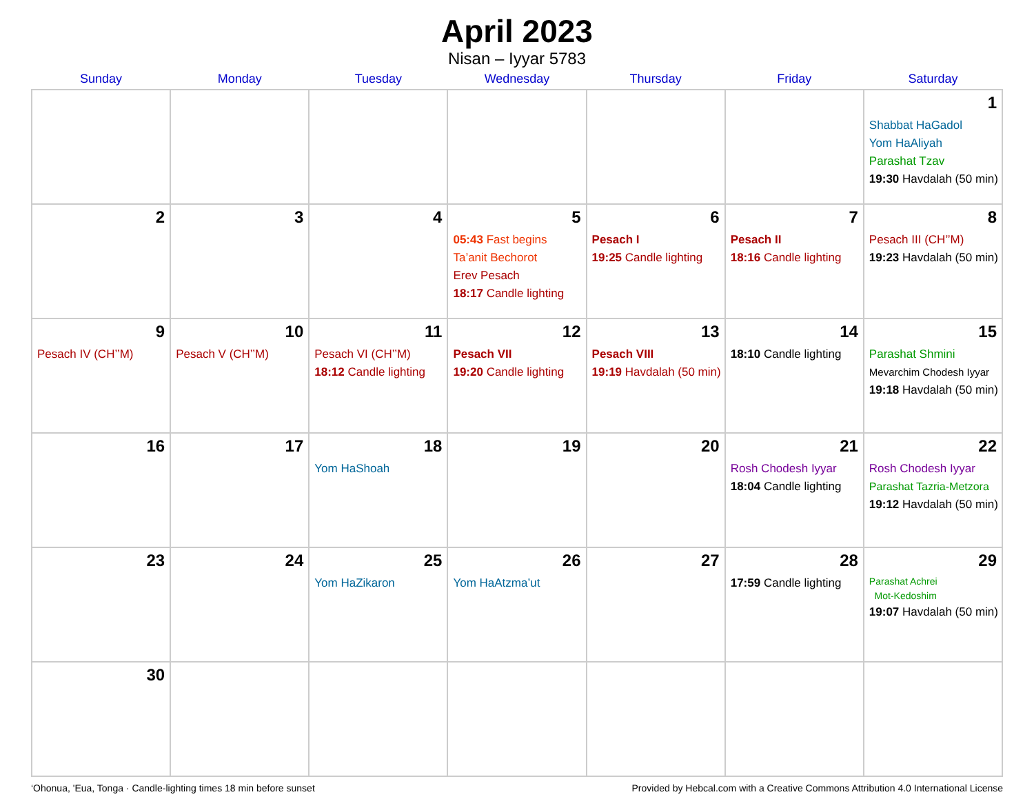April 2023
Nisan – Iyyar 5783
| Sunday | Monday | Tuesday | Wednesday | Thursday | Friday | Saturday |
| --- | --- | --- | --- | --- | --- | --- |
| | | | | | | 1 Shabbat HaGadol Yom HaAliyah Parashat Tzav 19:30 Havdalah (50 min) |
| 2 | 3 | 4 | 5 05:43 Fast begins Ta’anit Bechorot Erev Pesach 18:17 Candle lighting | 6 Pesach I 19:25 Candle lighting | 7 Pesach II 18:16 Candle lighting | 8 Pesach III (CH’’M) 19:23 Havdalah (50 min) |
| 9 Pesach IV (CH’’M) | 10 Pesach V (CH’’M) | 11 Pesach VI (CH’’M) 18:12 Candle lighting | 12 Pesach VII 19:20 Candle lighting | 13 Pesach VIII 19:19 Havdalah (50 min) | 14 18:10 Candle lighting | 15 Parashat Shmini Mevarchim Chodesh Iyyar 19:18 Havdalah (50 min) |
| 16 | 17 | 18 Yom HaShoah | 19 | 20 | 21 Rosh Chodesh Iyyar 18:04 Candle lighting | 22 Rosh Chodesh Iyyar Parashat Tazria-Metzora 19:12 Havdalah (50 min) |
| 23 | 24 | 25 Yom HaZikaron | 26 Yom HaAtzma’ut | 27 | 28 17:59 Candle lighting | 29 Parashat Achrei Mot-Kedoshim 19:07 Havdalah (50 min) |
| 30 | | | | | | |
‘Ohonua, 'Eua, Tonga · Candle-lighting times 18 min before sunset Provided by Hebcal.com with a Creative Commons Attribution 4.0 International License